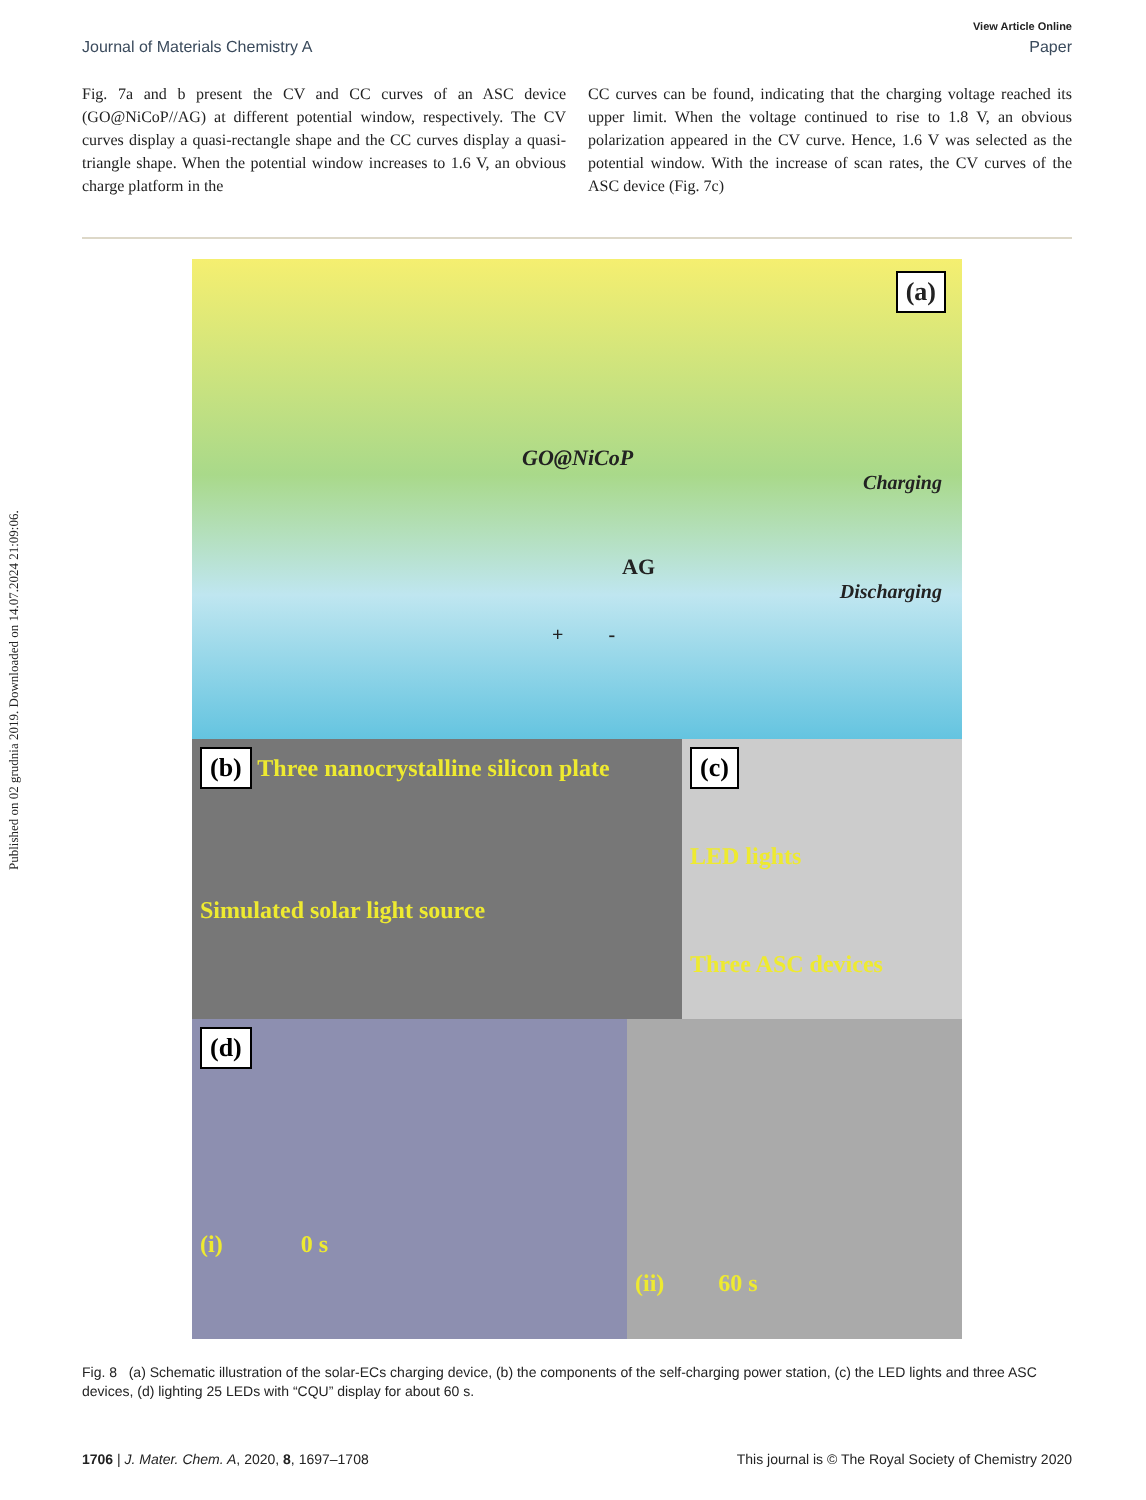Published on 02 grudnia 2019. Downloaded on 14.07.2024 21:09:06.
View Article Online
Journal of Materials Chemistry A Paper
Fig. 7a and b present the CV and CC curves of an ASC device (GO@NiCoP//AG) at different potential window, respectively. The CV curves display a quasi-rectangle shape and the CC curves display a quasi-triangle shape. When the potential window increases to 1.6 V, an obvious charge platform in the
CC curves can be found, indicating that the charging voltage reached its upper limit. When the voltage continued to rise to 1.8 V, an obvious polarization appeared in the CV curve. Hence, 1.6 V was selected as the potential window. With the increase of scan rates, the CV curves of the ASC device (Fig. 7c)
(a)
GO@NiCoP
Charging
AG
Discharging
+ -
(b) Three nanocrystalline silicon plate
Simulated solar light source
(c)
LED lights
Three ASC devices
(d)
(i) 0 s
(ii) 60 s
Fig. 8 (a) Schematic illustration of the solar-ECs charging device, (b) the components of the self-charging power station, (c) the LED lights and three ASC devices, (d) lighting 25 LEDs with “CQU” display for about 60 s.
1706 | J. Mater. Chem. A, 2020, 8, 1697–1708 This journal is © The Royal Society of Chemistry 2020